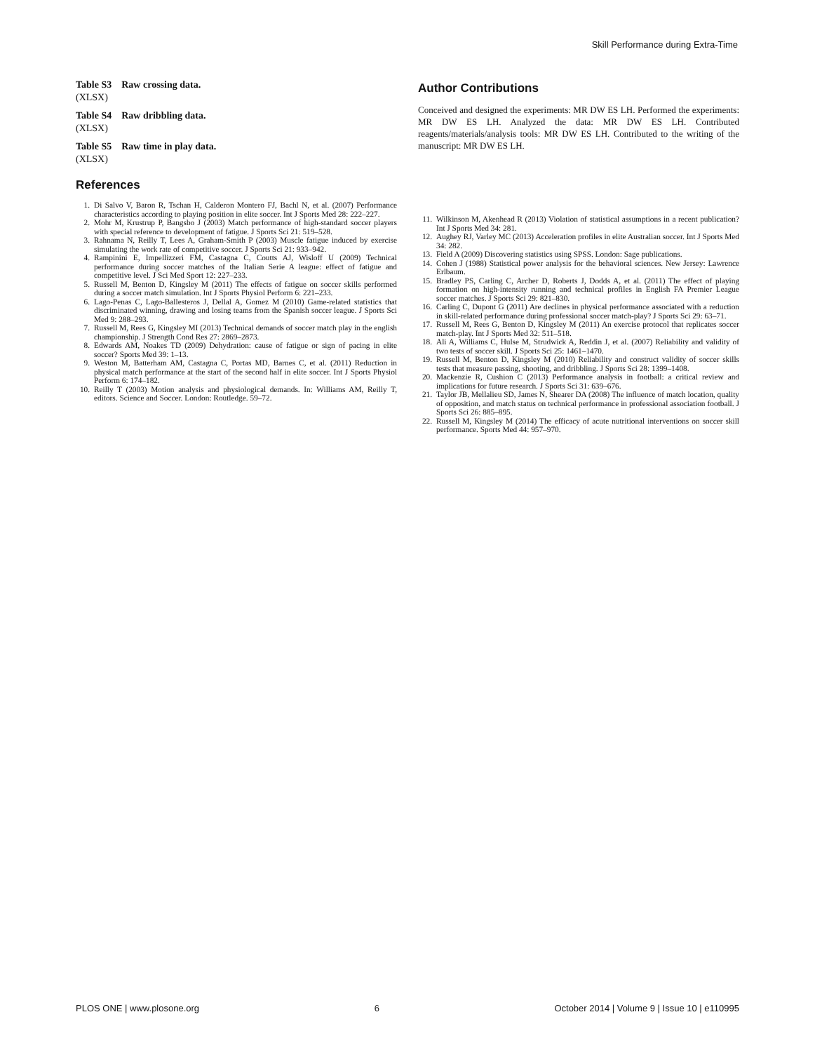Skill Performance during Extra-Time
Table S3 Raw crossing data.
(XLSX)
Table S4 Raw dribbling data.
(XLSX)
Table S5 Raw time in play data.
(XLSX)
References
1. Di Salvo V, Baron R, Tschan H, Calderon Montero FJ, Bachl N, et al. (2007) Performance characteristics according to playing position in elite soccer. Int J Sports Med 28: 222–227.
2. Mohr M, Krustrup P, Bangsbo J (2003) Match performance of high-standard soccer players with special reference to development of fatigue. J Sports Sci 21: 519–528.
3. Rahnama N, Reilly T, Lees A, Graham-Smith P (2003) Muscle fatigue induced by exercise simulating the work rate of competitive soccer. J Sports Sci 21: 933–942.
4. Rampinini E, Impellizzeri FM, Castagna C, Coutts AJ, Wisloff U (2009) Technical performance during soccer matches of the Italian Serie A league: effect of fatigue and competitive level. J Sci Med Sport 12: 227–233.
5. Russell M, Benton D, Kingsley M (2011) The effects of fatigue on soccer skills performed during a soccer match simulation. Int J Sports Physiol Perform 6: 221–233.
6. Lago-Penas C, Lago-Ballesteros J, Dellal A, Gomez M (2010) Game-related statistics that discriminated winning, drawing and losing teams from the Spanish soccer league. J Sports Sci Med 9: 288–293.
7. Russell M, Rees G, Kingsley MI (2013) Technical demands of soccer match play in the english championship. J Strength Cond Res 27: 2869–2873.
8. Edwards AM, Noakes TD (2009) Dehydration: cause of fatigue or sign of pacing in elite soccer? Sports Med 39: 1–13.
9. Weston M, Batterham AM, Castagna C, Portas MD, Barnes C, et al. (2011) Reduction in physical match performance at the start of the second half in elite soccer. Int J Sports Physiol Perform 6: 174–182.
10. Reilly T (2003) Motion analysis and physiological demands. In: Williams AM, Reilly T, editors. Science and Soccer. London: Routledge. 59–72.
Author Contributions
Conceived and designed the experiments: MR DW ES LH. Performed the experiments: MR DW ES LH. Analyzed the data: MR DW ES LH. Contributed reagents/materials/analysis tools: MR DW ES LH. Contributed to the writing of the manuscript: MR DW ES LH.
11. Wilkinson M, Akenhead R (2013) Violation of statistical assumptions in a recent publication? Int J Sports Med 34: 281.
12. Aughey RJ, Varley MC (2013) Acceleration profiles in elite Australian soccer. Int J Sports Med 34: 282.
13. Field A (2009) Discovering statistics using SPSS. London: Sage publications.
14. Cohen J (1988) Statistical power analysis for the behavioral sciences. New Jersey: Lawrence Erlbaum.
15. Bradley PS, Carling C, Archer D, Roberts J, Dodds A, et al. (2011) The effect of playing formation on high-intensity running and technical profiles in English FA Premier League soccer matches. J Sports Sci 29: 821–830.
16. Carling C, Dupont G (2011) Are declines in physical performance associated with a reduction in skill-related performance during professional soccer match-play? J Sports Sci 29: 63–71.
17. Russell M, Rees G, Benton D, Kingsley M (2011) An exercise protocol that replicates soccer match-play. Int J Sports Med 32: 511–518.
18. Ali A, Williams C, Hulse M, Strudwick A, Reddin J, et al. (2007) Reliability and validity of two tests of soccer skill. J Sports Sci 25: 1461–1470.
19. Russell M, Benton D, Kingsley M (2010) Reliability and construct validity of soccer skills tests that measure passing, shooting, and dribbling. J Sports Sci 28: 1399–1408.
20. Mackenzie R, Cushion C (2013) Performance analysis in football: a critical review and implications for future research. J Sports Sci 31: 639–676.
21. Taylor JB, Mellalieu SD, James N, Shearer DA (2008) The influence of match location, quality of opposition, and match status on technical performance in professional association football. J Sports Sci 26: 885–895.
22. Russell M, Kingsley M (2014) The efficacy of acute nutritional interventions on soccer skill performance. Sports Med 44: 957–970.
PLOS ONE | www.plosone.org 6 October 2014 | Volume 9 | Issue 10 | e110995